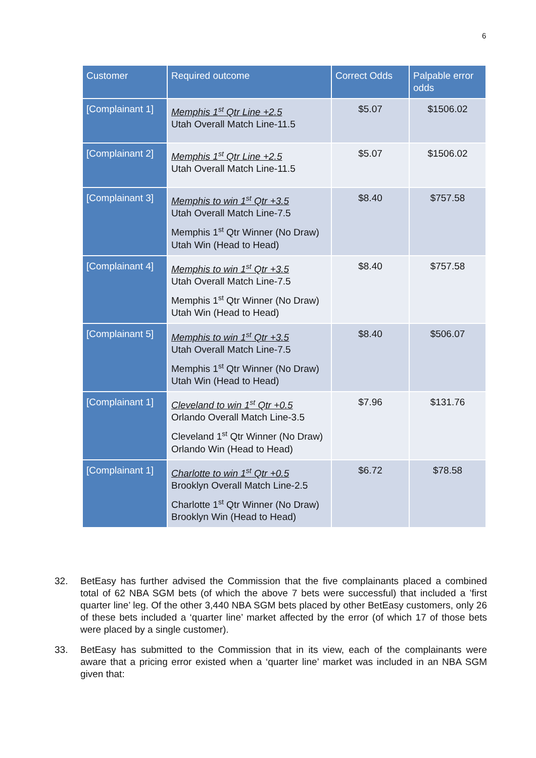6
| Customer | Required outcome | Correct Odds | Palpable error odds |
| --- | --- | --- | --- |
| [Complainant 1] | Memphis 1<sup>st</sup> Qtr Line +2.5 Utah Overall Match Line-11.5 | $5.07 | $1506.02 |
| [Complainant 2] | Memphis 1<sup>st</sup> Qtr Line +2.5 Utah Overall Match Line-11.5 | $5.07 | $1506.02 |
| [Complainant 3] | Memphis to win 1<sup>st</sup> Qtr +3.5 Utah Overall Match Line-7.5 Memphis 1<sup>st</sup> Qtr Winner (No Draw) Utah Win (Head to Head) | $8.40 | $757.58 |
| [Complainant 4] | Memphis to win 1<sup>st</sup> Qtr +3.5 Utah Overall Match Line-7.5 Memphis 1<sup>st</sup> Qtr Winner (No Draw) Utah Win (Head to Head) | $8.40 | $757.58 |
| [Complainant 5] | Memphis to win 1<sup>st</sup> Qtr +3.5 Utah Overall Match Line-7.5 Memphis 1<sup>st</sup> Qtr Winner (No Draw) Utah Win (Head to Head) | $8.40 | $506.07 |
| [Complainant 1] | Cleveland to win 1<sup>st</sup> Qtr +0.5 Orlando Overall Match Line-3.5 Cleveland 1<sup>st</sup> Qtr Winner (No Draw) Orlando Win (Head to Head) | $7.96 | $131.76 |
| [Complainant 1] | Charlotte to win 1<sup>st</sup> Qtr +0.5 Brooklyn Overall Match Line-2.5 Charlotte 1<sup>st</sup> Qtr Winner (No Draw) Brooklyn Win (Head to Head) | $6.72 | $78.58 |
32. BetEasy has further advised the Commission that the five complainants placed a combined total of 62 NBA SGM bets (of which the above 7 bets were successful) that included a ’first quarter line’ leg. Of the other 3,440 NBA SGM bets placed by other BetEasy customers, only 26 of these bets included a ‘quarter line’ market affected by the error (of which 17 of those bets were placed by a single customer).
33. BetEasy has submitted to the Commission that in its view, each of the complainants were aware that a pricing error existed when a ‘quarter line’ market was included in an NBA SGM given that: